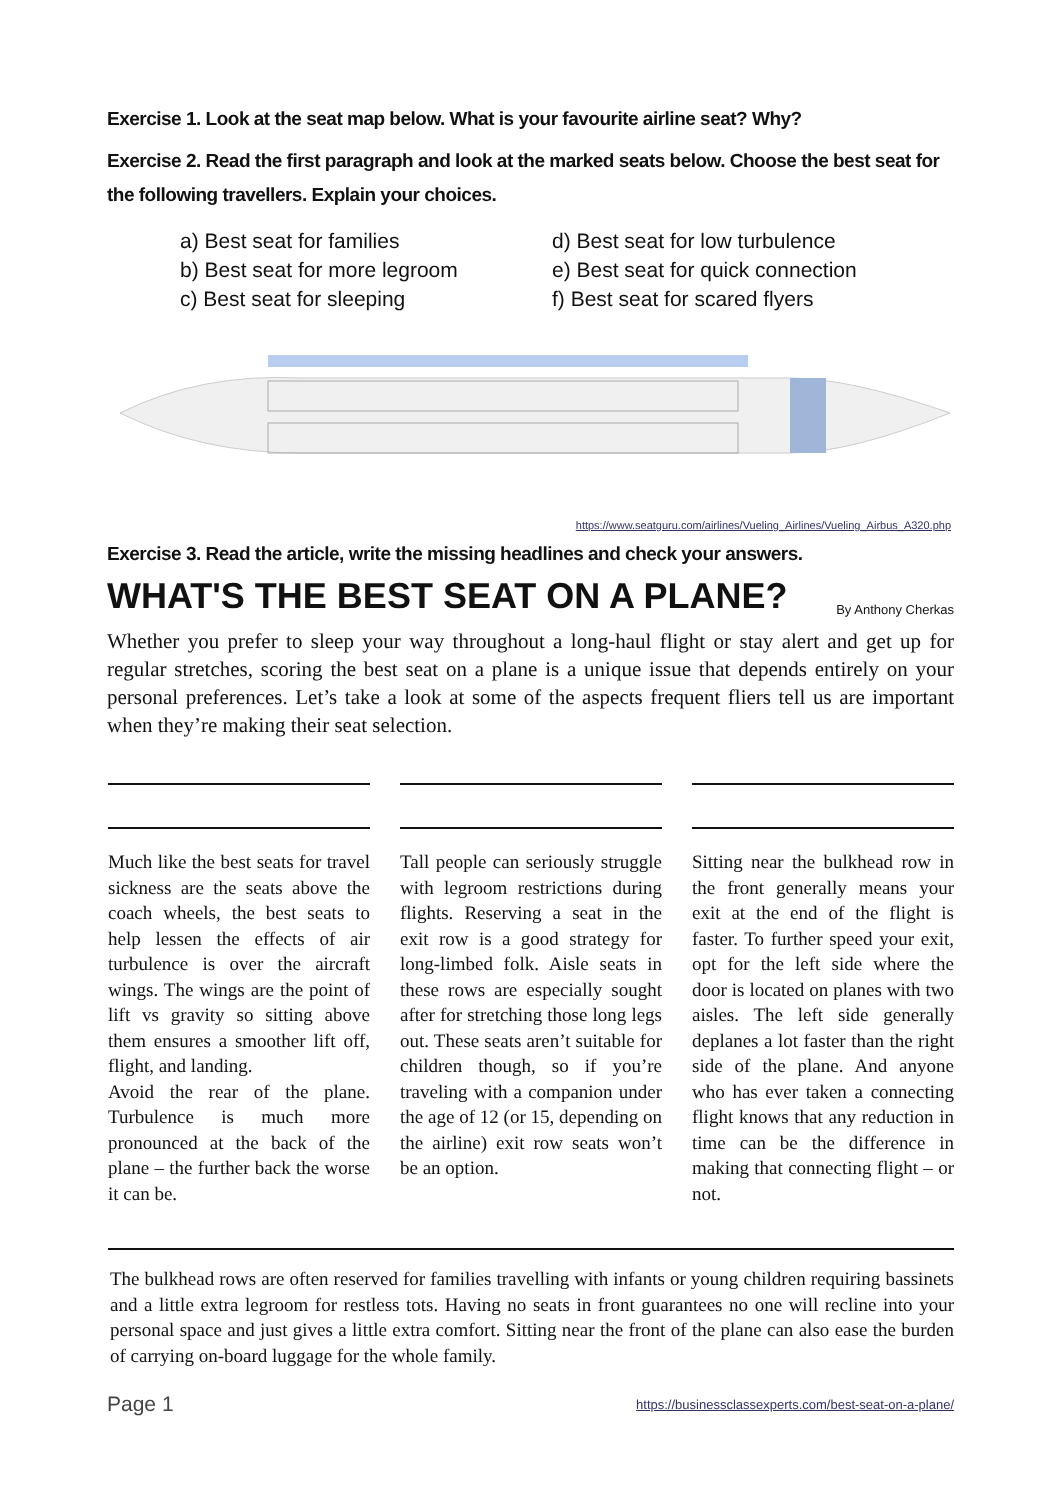Exercise 1. Look at the seat map below. What is your favourite airline seat? Why?
Exercise 2. Read the first paragraph and look at the marked seats below. Choose the best seat for the following travellers. Explain your choices.
a) Best seat for families
b) Best seat for more legroom
c) Best seat for sleeping
d) Best seat for low turbulence
e) Best seat for quick connection
f) Best seat for scared flyers
https://www.seatguru.com/airlines/Vueling_Airlines/Vueling_Airbus_A320.php
Exercise 3. Read the article, write the missing headlines and check your answers.
WHAT'S THE BEST SEAT ON A PLANE?
By Anthony Cherkas
Whether you prefer to sleep your way throughout a long-haul flight or stay alert and get up for regular stretches, scoring the best seat on a plane is a unique issue that depends entirely on your personal preferences. Let’s take a look at some of the aspects frequent fliers tell us are important when they’re making their seat selection.
Much like the best seats for travel sickness are the seats above the coach wheels, the best seats to help lessen the effects of air turbulence is over the aircraft wings. The wings are the point of lift vs gravity so sitting above them ensures a smoother lift off, flight, and landing.
Avoid the rear of the plane. Turbulence is much more pronounced at the back of the plane – the further back the worse it can be.
Tall people can seriously struggle with legroom restrictions during flights. Reserving a seat in the exit row is a good strategy for long-limbed folk. Aisle seats in these rows are especially sought after for stretching those long legs out. These seats aren’t suitable for children though, so if you’re traveling with a companion under the age of 12 (or 15, depending on the airline) exit row seats won’t be an option.
Sitting near the bulkhead row in the front generally means your exit at the end of the flight is faster. To further speed your exit, opt for the left side where the door is located on planes with two aisles. The left side generally deplanes a lot faster than the right side of the plane. And anyone who has ever taken a connecting flight knows that any reduction in time can be the difference in making that connecting flight – or not.
The bulkhead rows are often reserved for families travelling with infants or young children requiring bassinets and a little extra legroom for restless tots. Having no seats in front guarantees no one will recline into your personal space and just gives a little extra comfort. Sitting near the front of the plane can also ease the burden of carrying on-board luggage for the whole family.
Page 1 https://businessclassexperts.com/best-seat-on-a-plane/